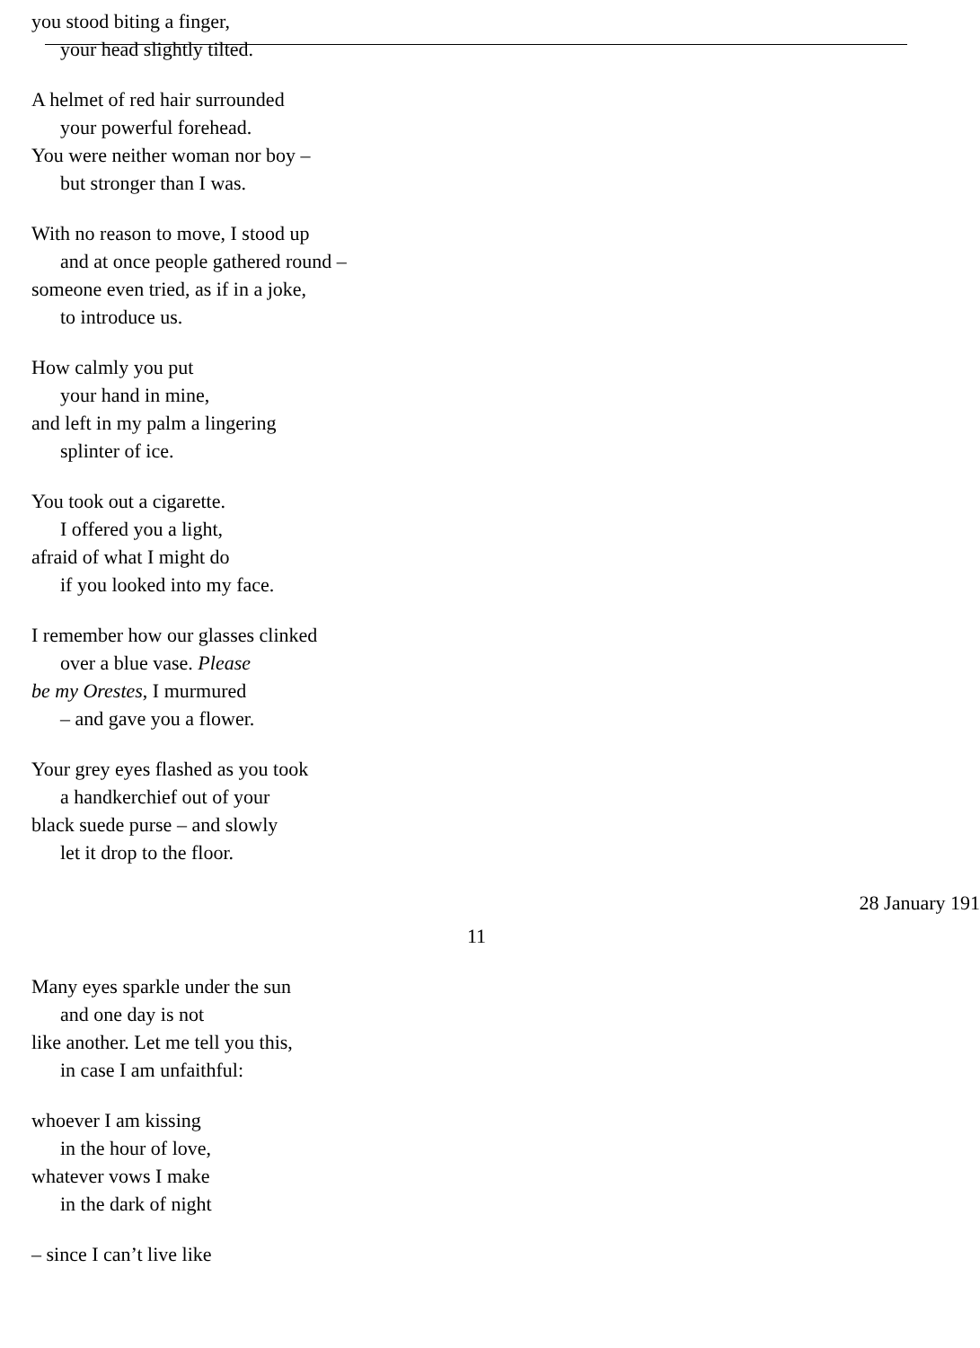you stood biting a finger,
your head slightly tilted.
A helmet of red hair surrounded
your powerful forehead.
You were neither woman nor boy –
but stronger than I was.
With no reason to move, I stood up
and at once people gathered round –
someone even tried, as if in a joke,
to introduce us.
How calmly you put
your hand in mine,
and left in my palm a lingering
splinter of ice.
You took out a cigarette.
I offered you a light,
afraid of what I might do
if you looked into my face.
I remember how our glasses clinked
over a blue vase. Please
be my Orestes, I murmured
– and gave you a flower.
Your grey eyes flashed as you took
a handkerchief out of your
black suede purse – and slowly
let it drop to the floor.
28 January 191
11
Many eyes sparkle under the sun
and one day is not
like another. Let me tell you this,
in case I am unfaithful:
whoever I am kissing
in the hour of love,
whatever vows I make
in the dark of night
– since I can’t live like